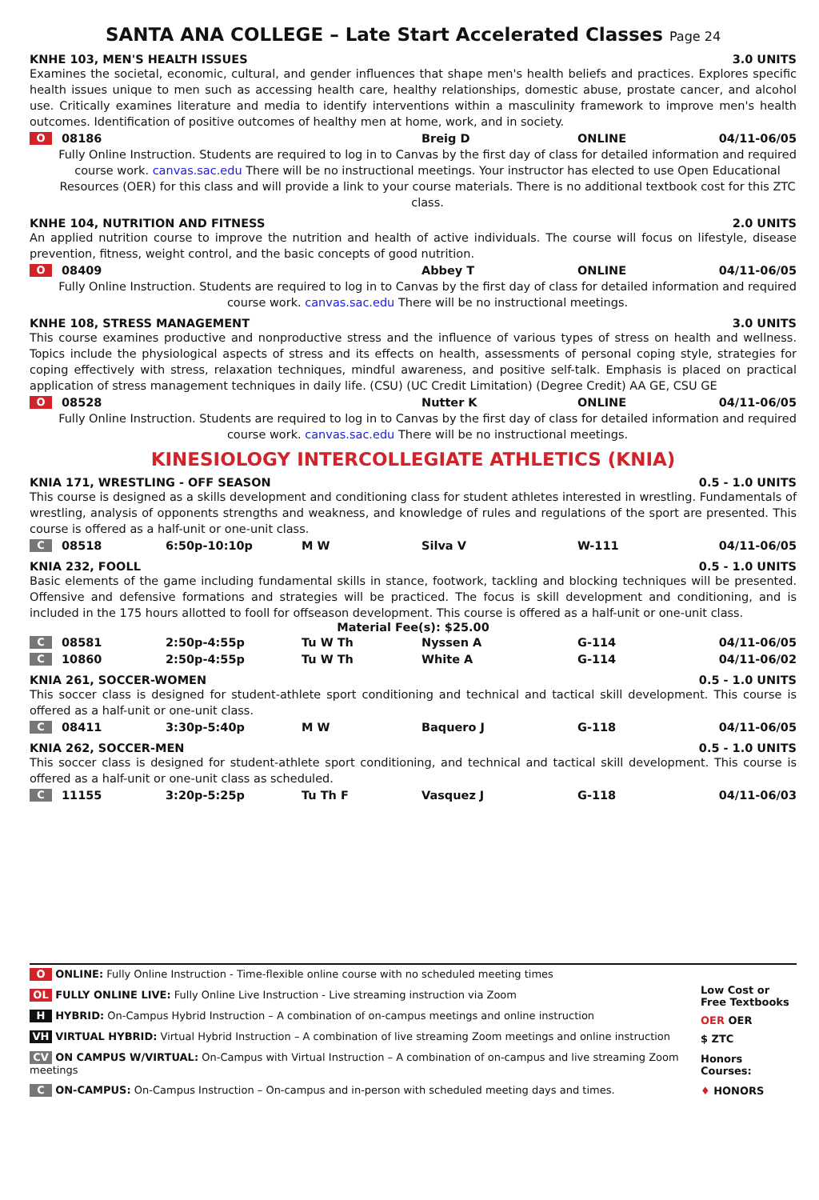SANTA ANA COLLEGE – Late Start Accelerated Classes Page 24
KNHE 103, MEN'S HEALTH ISSUES 3.0 UNITS
Examines the societal, economic, cultural, and gender influences that shape men's health beliefs and practices. Explores specific health issues unique to men such as accessing health care, healthy relationships, domestic abuse, prostate cancer, and alcohol use. Critically examines literature and media to identify interventions within a masculinity framework to improve men's health outcomes. Identification of positive outcomes of healthy men at home, work, and in society.
| O | 08186 | Breig D | ONLINE | 04/11-06/05 |
Fully Online Instruction. Students are required to log in to Canvas by the first day of class for detailed information and required course work. canvas.sac.edu There will be no instructional meetings. Your instructor has elected to use Open Educational Resources (OER) for this class and will provide a link to your course materials. There is no additional textbook cost for this ZTC class.
KNHE 104, NUTRITION AND FITNESS 2.0 UNITS
An applied nutrition course to improve the nutrition and health of active individuals. The course will focus on lifestyle, disease prevention, fitness, weight control, and the basic concepts of good nutrition.
| O | 08409 | Abbey T | ONLINE | 04/11-06/05 |
Fully Online Instruction. Students are required to log in to Canvas by the first day of class for detailed information and required course work. canvas.sac.edu There will be no instructional meetings.
KNHE 108, STRESS MANAGEMENT 3.0 UNITS
This course examines productive and nonproductive stress and the influence of various types of stress on health and wellness. Topics include the physiological aspects of stress and its effects on health, assessments of personal coping style, strategies for coping effectively with stress, relaxation techniques, mindful awareness, and positive self-talk. Emphasis is placed on practical application of stress management techniques in daily life. (CSU) (UC Credit Limitation) (Degree Credit) AA GE, CSU GE
| O | 08528 | Nutter K | ONLINE | 04/11-06/05 |
Fully Online Instruction. Students are required to log in to Canvas by the first day of class for detailed information and required course work. canvas.sac.edu There will be no instructional meetings.
KINESIOLOGY INTERCOLLEGIATE ATHLETICS (KNIA)
KNIA 171, WRESTLING - OFF SEASON 0.5 - 1.0 UNITS
This course is designed as a skills development and conditioning class for student athletes interested in wrestling. Fundamentals of wrestling, analysis of opponents strengths and weakness, and knowledge of rules and regulations of the sport are presented. This course is offered as a half-unit or one-unit class.
| C | 08518 | 6:50p-10:10p | M W | Silva V | W-111 | 04/11-06/05 |
KNIA 232, FOOLL 0.5 - 1.0 UNITS
Basic elements of the game including fundamental skills in stance, footwork, tackling and blocking techniques will be presented. Offensive and defensive formations and strategies will be practiced. The focus is skill development and conditioning, and is included in the 175 hours allotted to fooll for offseason development. This course is offered as a half-unit or one-unit class.
Material Fee(s): $25.00
| C | 08581 | 2:50p-4:55p | Tu W Th | Nyssen A | G-114 | 04/11-06/05 |
| C | 10860 | 2:50p-4:55p | Tu W Th | White A | G-114 | 04/11-06/02 |
KNIA 261, SOCCER-WOMEN 0.5 - 1.0 UNITS
This soccer class is designed for student-athlete sport conditioning and technical and tactical skill development. This course is offered as a half-unit or one-unit class.
| C | 08411 | 3:30p-5:40p | M W | Baquero J | G-118 | 04/11-06/05 |
KNIA 262, SOCCER-MEN 0.5 - 1.0 UNITS
This soccer class is designed for student-athlete sport conditioning, and technical and tactical skill development. This course is offered as a half-unit or one-unit class as scheduled.
| C | 11155 | 3:20p-5:25p | Tu Th F | Vasquez J | G-118 | 04/11-06/03 |
O ONLINE: Fully Online Instruction - Time-flexible online course with no scheduled meeting times
OL FULLY ONLINE LIVE: Fully Online Live Instruction - Live streaming instruction via Zoom
H HYBRID: On-Campus Hybrid Instruction – A combination of on-campus meetings and online instruction
VH VIRTUAL HYBRID: Virtual Hybrid Instruction – A combination of live streaming Zoom meetings and online instruction
CV ON CAMPUS W/VIRTUAL: On-Campus with Virtual Instruction – A combination of on-campus and live streaming Zoom meetings
C ON-CAMPUS: On-Campus Instruction – On-campus and in-person with scheduled meeting days and times.
Low Cost or Free Textbooks
OER OER
$ ZTC
Honors Courses:
♦ HONORS